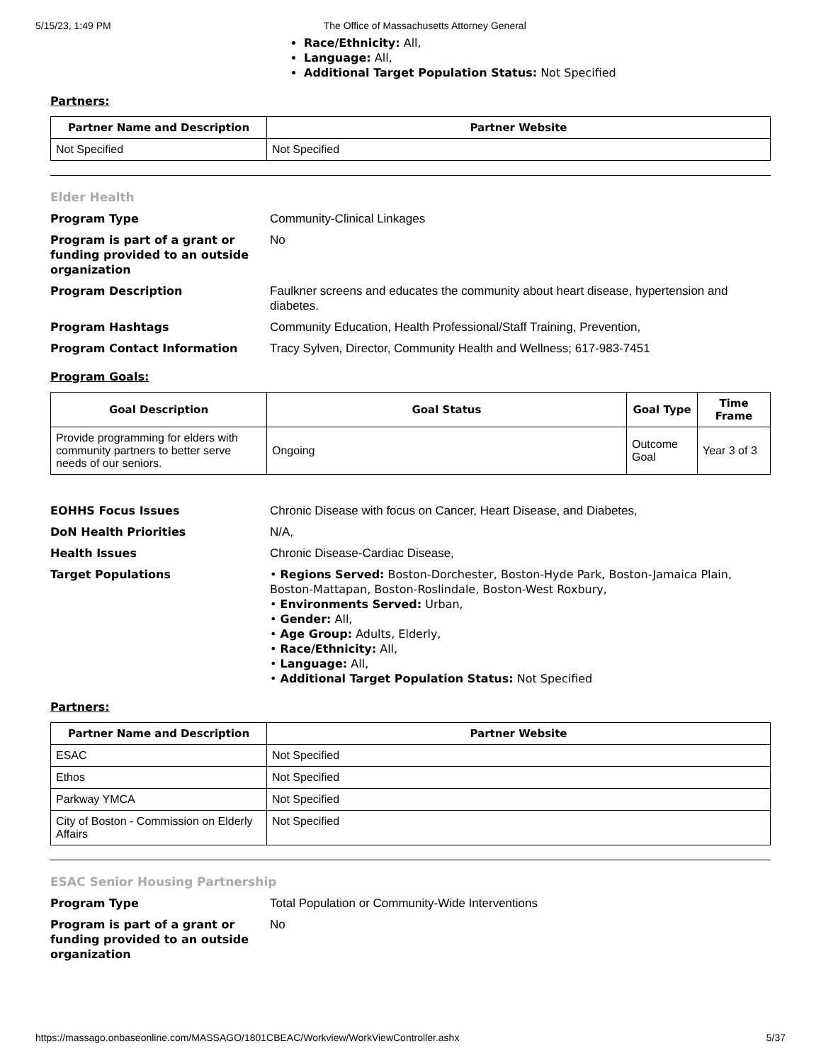5/15/23, 1:49 PM The Office of Massachusetts Attorney General
Race/Ethnicity: All,
Language: All,
Additional Target Population Status: Not Specified
Partners:
| Partner Name and Description | Partner Website |
| --- | --- |
| Not Specified | Not Specified |
Elder Health
Program Type Community-Clinical Linkages
Program is part of a grant or funding provided to an outside organization
No
Program Description Faulkner screens and educates the community about heart disease, hypertension and diabetes.
Program Hashtags Community Education, Health Professional/Staff Training, Prevention,
Program Contact Information Tracy Sylven, Director, Community Health and Wellness; 617-983-7451
Program Goals:
| Goal Description | Goal Status | Goal Type | Time Frame |
| --- | --- | --- | --- |
| Provide programming for elders with community partners to better serve needs of our seniors. | Ongoing | Outcome Goal | Year 3 of 3 |
EOHHS Focus Issues Chronic Disease with focus on Cancer, Heart Disease, and Diabetes,
DoN Health Priorities N/A,
Health Issues Chronic Disease-Cardiac Disease,
Target Populations
• Regions Served: Boston-Dorchester, Boston-Hyde Park, Boston-Jamaica Plain, Boston-Mattapan, Boston-Roslindale, Boston-West Roxbury,
• Environments Served: Urban,
• Gender: All,
• Age Group: Adults, Elderly,
• Race/Ethnicity: All,
• Language: All,
• Additional Target Population Status: Not Specified
Partners:
| Partner Name and Description | Partner Website |
| --- | --- |
| ESAC | Not Specified |
| Ethos | Not Specified |
| Parkway YMCA | Not Specified |
| City of Boston - Commission on Elderly Affairs | Not Specified |
ESAC Senior Housing Partnership
Program Type Total Population or Community-Wide Interventions
Program is part of a grant or funding provided to an outside organization
No
https://massago.onbaseonline.com/MASSAGO/1801CBEAC/Workview/WorkViewController.ashx 5/37